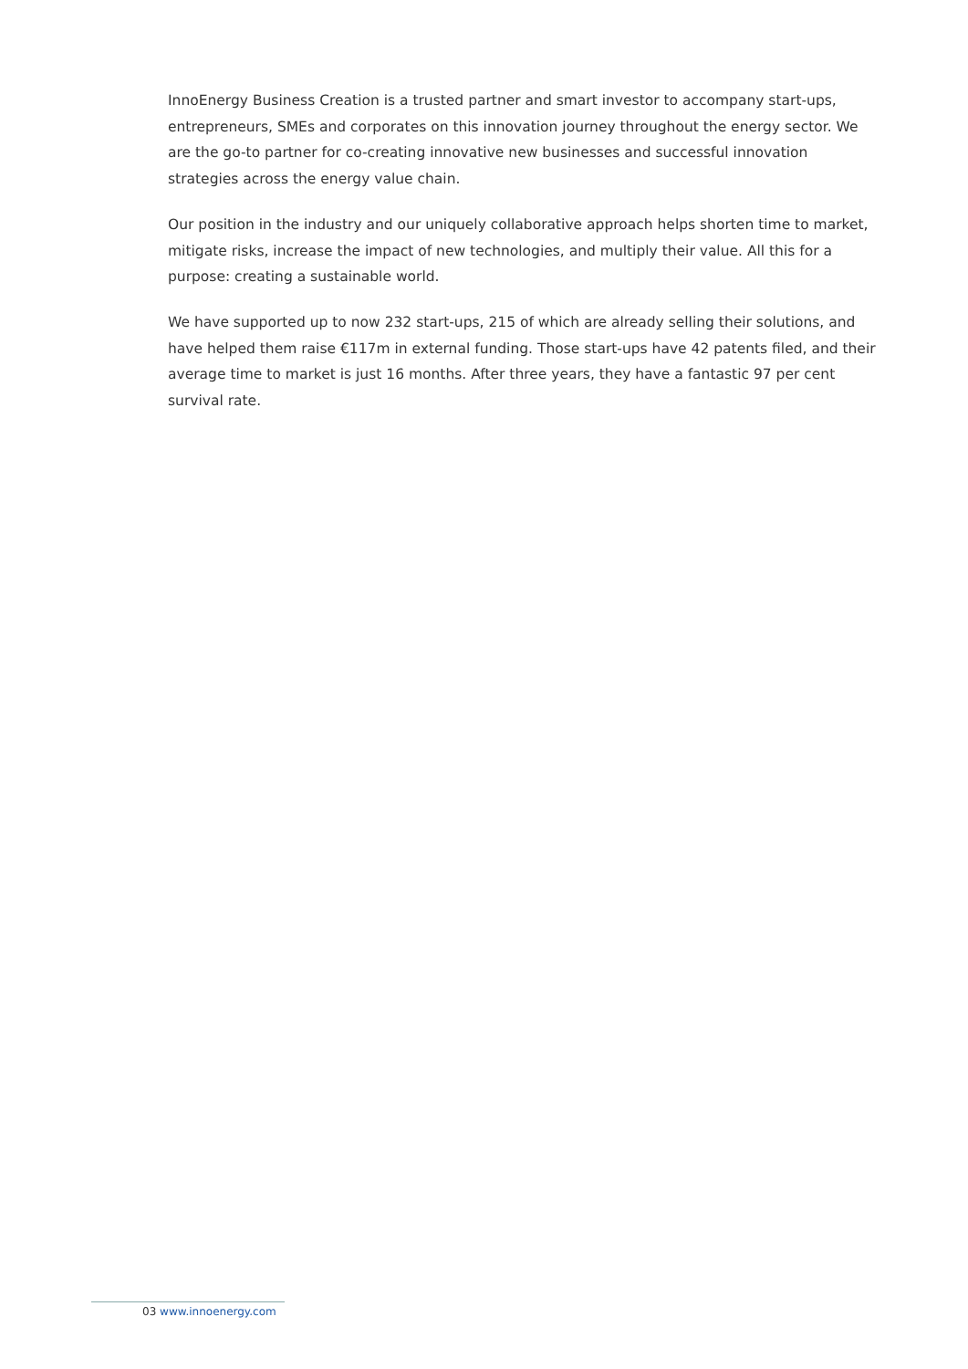InnoEnergy Business Creation is a trusted partner and smart investor to accompany start-ups, entrepreneurs, SMEs and corporates on this innovation journey throughout the energy sector. We are the go-to partner for co-creating innovative new businesses and successful innovation strategies across the energy value chain.
Our position in the industry and our uniquely collaborative approach helps shorten time to market, mitigate risks, increase the impact of new technologies, and multiply their value. All this for a purpose: creating a sustainable world.
We have supported up to now 232 start-ups, 215 of which are already selling their solutions, and have helped them raise €117m in external funding. Those start-ups have 42 patents filed, and their average time to market is just 16 months. After three years, they have a fantastic 97 per cent survival rate.
03 www.innoenergy.com